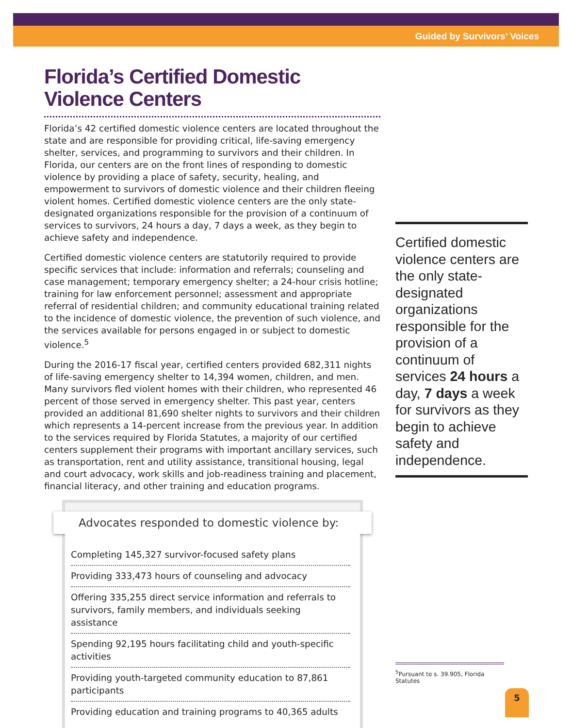Guided by Survivors’ Voices
Florida’s Certified Domestic
Violence Centers
Florida’s 42 certified domestic violence centers are located throughout the state and are responsible for providing critical, life-saving emergency shelter, services, and programming to survivors and their children. In Florida, our centers are on the front lines of responding to domestic violence by providing a place of safety, security, healing, and empowerment to survivors of domestic violence and their children fleeing violent homes. Certified domestic violence centers are the only state-designated organizations responsible for the provision of a continuum of services to survivors, 24 hours a day, 7 days a week, as they begin to achieve safety and independence.
Certified domestic violence centers are statutorily required to provide specific services that include: information and referrals; counseling and case management; temporary emergency shelter; a 24-hour crisis hotline; training for law enforcement personnel; assessment and appropriate referral of residential children; and community educational training related to the incidence of domestic violence, the prevention of such violence, and the services available for persons engaged in or subject to domestic violence.<sup>5</sup>
During the 2016-17 fiscal year, certified centers provided 682,311 nights of life-saving emergency shelter to 14,394 women, children, and men. Many survivors fled violent homes with their children, who represented 46 percent of those served in emergency shelter. This past year, centers provided an additional 81,690 shelter nights to survivors and their children which represents a 14-percent increase from the previous year. In addition to the services required by Florida Statutes, a majority of our certified centers supplement their programs with important ancillary services, such as transportation, rent and utility assistance, transitional housing, legal and court advocacy, work skills and job-readiness training and placement, financial literacy, and other training and education programs.
Advocates responded to domestic violence by:
Completing 145,327 survivor-focused safety plans
Providing 333,473 hours of counseling and advocacy
Offering 335,255 direct service information and referrals to survivors, family members, and individuals seeking assistance
Spending 92,195 hours facilitating child and youth-specific activities
Providing youth-targeted community education to 87,861 participants
Providing education and training programs to 40,365 adults
Certified domestic violence centers are the only state-designated organizations responsible for the provision of a continuum of services 24 hours a day, 7 days a week for survivors as they begin to achieve safety and independence.
<sup>5</sup> Pursuant to s. 39.905, Florida Statutes
5